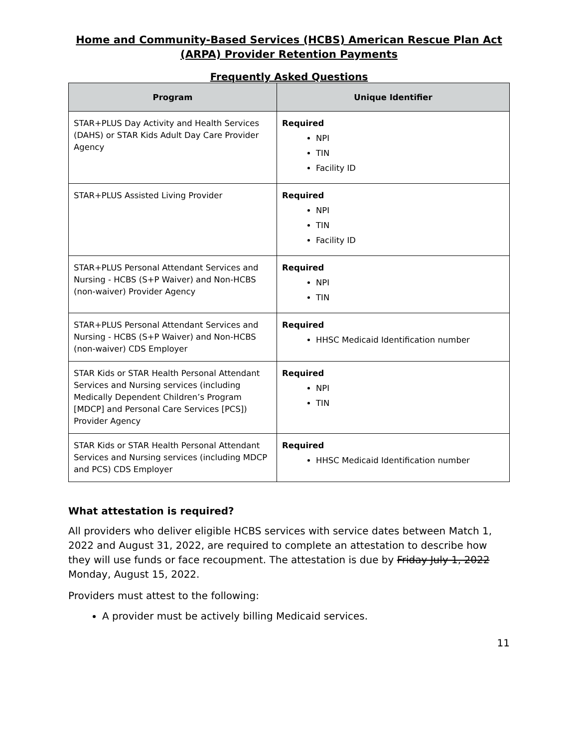Home and Community-Based Services (HCBS) American Rescue Plan Act (ARPA) Provider Retention Payments
Frequently Asked Questions
| Program | Unique Identifier |
| --- | --- |
| STAR+PLUS Day Activity and Health Services (DAHS) or STAR Kids Adult Day Care Provider Agency | Required NPI TIN Facility ID |
| STAR+PLUS Assisted Living Provider | Required NPI TIN Facility ID |
| STAR+PLUS Personal Attendant Services and Nursing - HCBS (S+P Waiver) and Non-HCBS (non-waiver) Provider Agency | Required NPI TIN |
| STAR+PLUS Personal Attendant Services and Nursing - HCBS (S+P Waiver) and Non-HCBS (non-waiver) CDS Employer | Required HHSC Medicaid Identification number |
| STAR Kids or STAR Health Personal Attendant Services and Nursing services (including Medically Dependent Children’s Program [MDCP] and Personal Care Services [PCS]) Provider Agency | Required NPI TIN |
| STAR Kids or STAR Health Personal Attendant Services and Nursing services (including MDCP and PCS) CDS Employer | Required HHSC Medicaid Identification number |
What attestation is required?
All providers who deliver eligible HCBS services with service dates between Match 1, 2022 and August 31, 2022, are required to complete an attestation to describe how they will use funds or face recoupment. The attestation is due by Friday July 1, 2022 Monday, August 15, 2022.
Providers must attest to the following:
A provider must be actively billing Medicaid services.
11